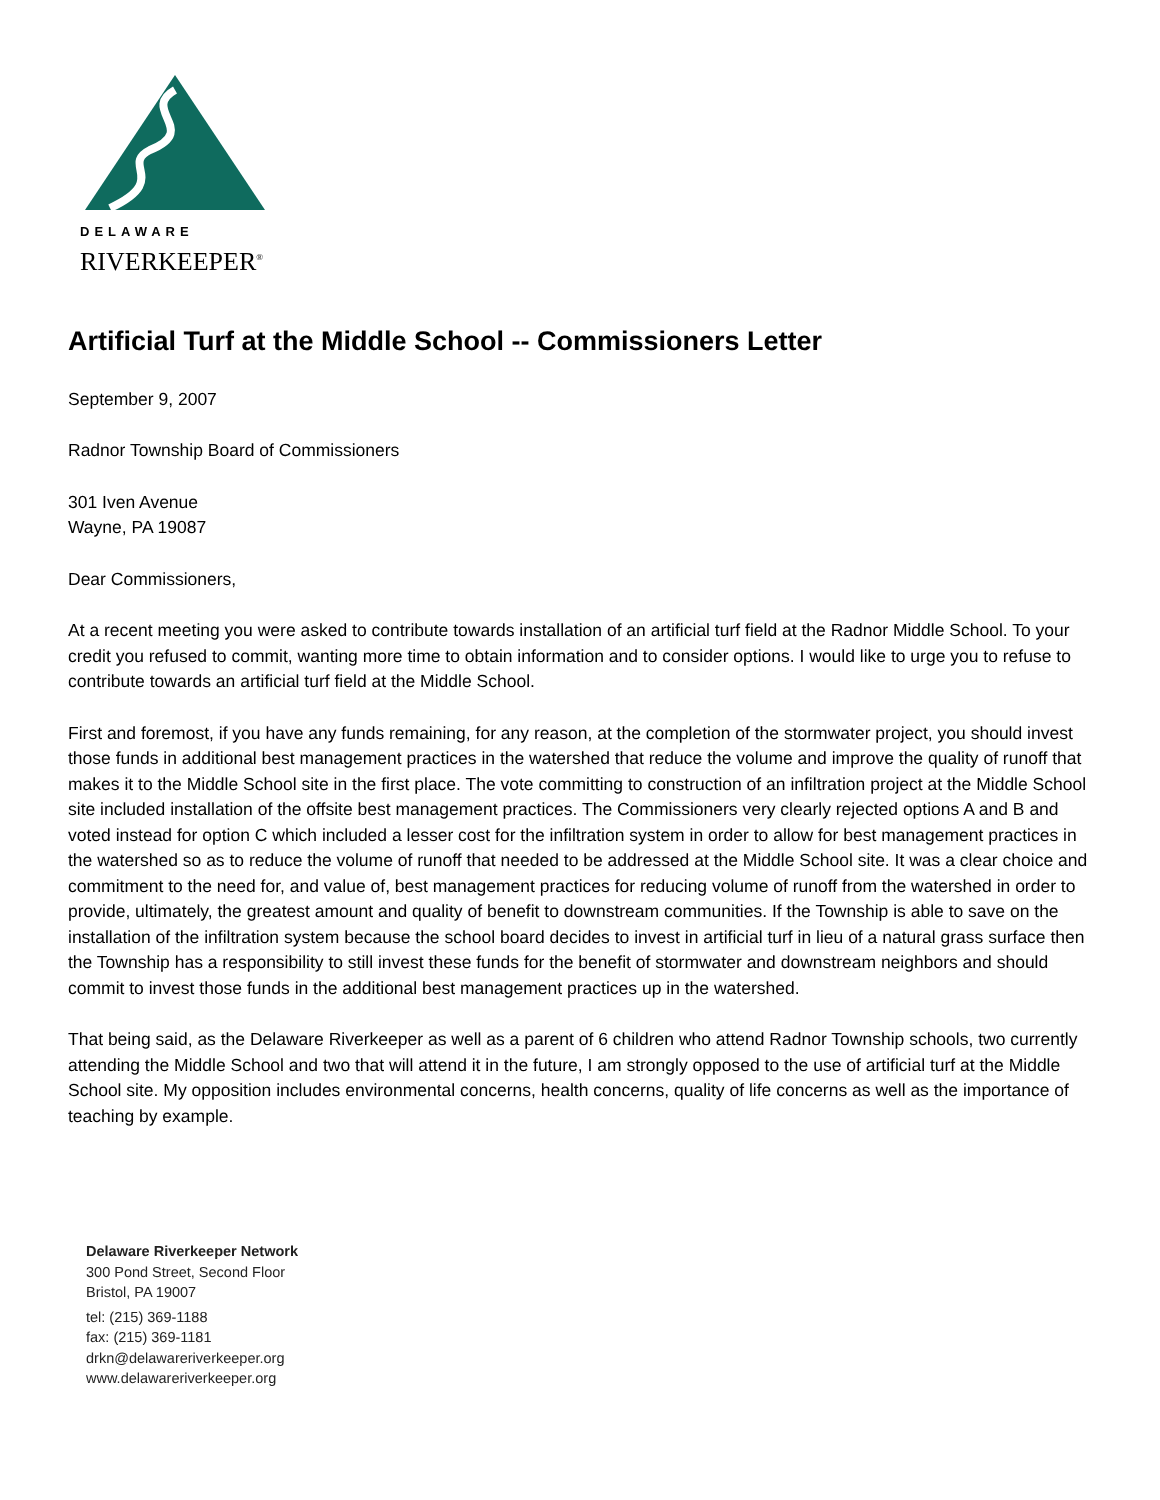DELAWARE
RIVERKEEPER<sup>®</sup>
Artificial Turf at the Middle School -- Commissioners Letter
September 9, 2007
Radnor Township Board of Commissioners
301 Iven Avenue
Wayne, PA 19087
Dear Commissioners,
At a recent meeting you were asked to contribute towards installation of an artificial turf field at the Radnor Middle School. To your credit you refused to commit, wanting more time to obtain information and to consider options. I would like to urge you to refuse to contribute towards an artificial turf field at the Middle School.
First and foremost, if you have any funds remaining, for any reason, at the completion of the stormwater project, you should invest those funds in additional best management practices in the watershed that reduce the volume and improve the quality of runoff that makes it to the Middle School site in the first place. The vote committing to construction of an infiltration project at the Middle School site included installation of the offsite best management practices. The Commissioners very clearly rejected options A and B and voted instead for option C which included a lesser cost for the infiltration system in order to allow for best management practices in the watershed so as to reduce the volume of runoff that needed to be addressed at the Middle School site. It was a clear choice and commitment to the need for, and value of, best management practices for reducing volume of runoff from the watershed in order to provide, ultimately, the greatest amount and quality of benefit to downstream communities. If the Township is able to save on the installation of the infiltration system because the school board decides to invest in artificial turf in lieu of a natural grass surface then the Township has a responsibility to still invest these funds for the benefit of stormwater and downstream neighbors and should commit to invest those funds in the additional best management practices up in the watershed.
That being said, as the Delaware Riverkeeper as well as a parent of 6 children who attend Radnor Township schools, two currently attending the Middle School and two that will attend it in the future, I am strongly opposed to the use of artificial turf at the Middle School site. My opposition includes environmental concerns, health concerns, quality of life concerns as well as the importance of teaching by example.
Delaware Riverkeeper Network
300 Pond Street, Second Floor
Bristol, PA 19007
tel: (215) 369-1188
fax: (215) 369-1181
drkn@delawareriverkeeper.org
www.delawareriverkeeper.org